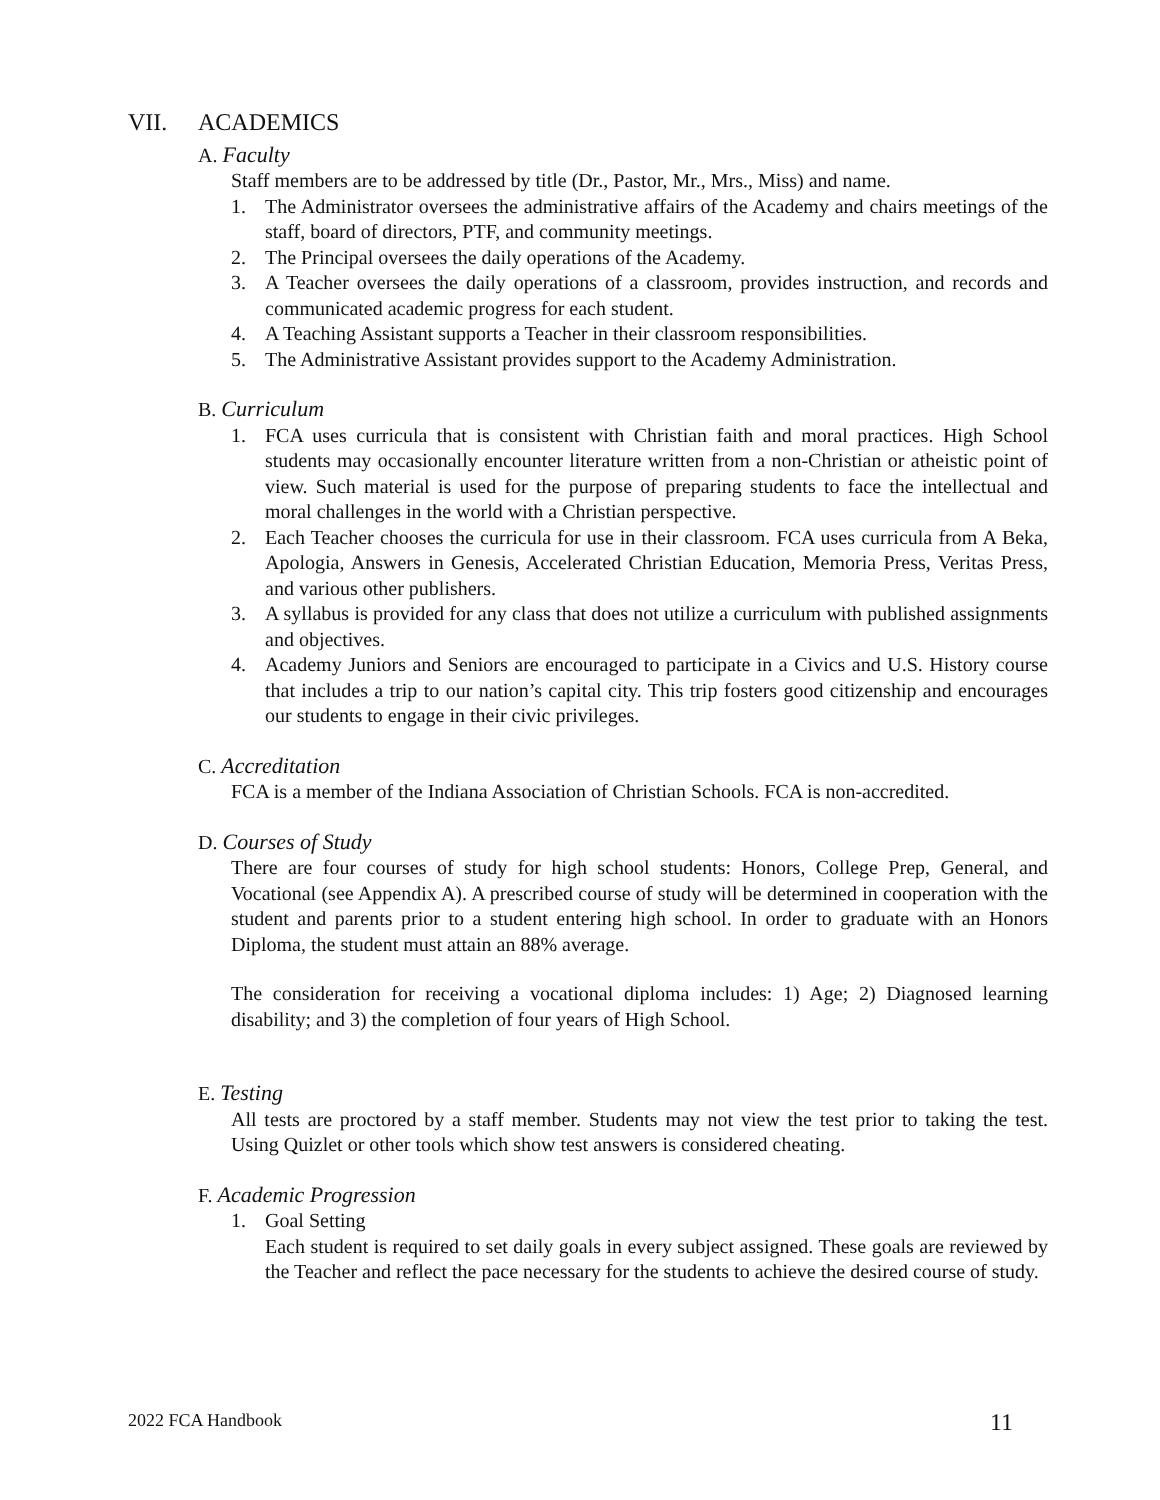VII. ACADEMICS
A. Faculty
Staff members are to be addressed by title (Dr., Pastor, Mr., Mrs., Miss) and name.
1. The Administrator oversees the administrative affairs of the Academy and chairs meetings of the staff, board of directors, PTF, and community meetings.
2. The Principal oversees the daily operations of the Academy.
3. A Teacher oversees the daily operations of a classroom, provides instruction, and records and communicated academic progress for each student.
4. A Teaching Assistant supports a Teacher in their classroom responsibilities.
5. The Administrative Assistant provides support to the Academy Administration.
B. Curriculum
1. FCA uses curricula that is consistent with Christian faith and moral practices. High School students may occasionally encounter literature written from a non-Christian or atheistic point of view. Such material is used for the purpose of preparing students to face the intellectual and moral challenges in the world with a Christian perspective.
2. Each Teacher chooses the curricula for use in their classroom. FCA uses curricula from A Beka, Apologia, Answers in Genesis, Accelerated Christian Education, Memoria Press, Veritas Press, and various other publishers.
3. A syllabus is provided for any class that does not utilize a curriculum with published assignments and objectives.
4. Academy Juniors and Seniors are encouraged to participate in a Civics and U.S. History course that includes a trip to our nation’s capital city. This trip fosters good citizenship and encourages our students to engage in their civic privileges.
C. Accreditation
FCA is a member of the Indiana Association of Christian Schools. FCA is non-accredited.
D. Courses of Study
There are four courses of study for high school students: Honors, College Prep, General, and Vocational (see Appendix A). A prescribed course of study will be determined in cooperation with the student and parents prior to a student entering high school. In order to graduate with an Honors Diploma, the student must attain an 88% average.
The consideration for receiving a vocational diploma includes: 1) Age; 2) Diagnosed learning disability; and 3) the completion of four years of High School.
E. Testing
All tests are proctored by a staff member. Students may not view the test prior to taking the test. Using Quizlet or other tools which show test answers is considered cheating.
F. Academic Progression
1. Goal Setting
Each student is required to set daily goals in every subject assigned. These goals are reviewed by the Teacher and reflect the pace necessary for the students to achieve the desired course of study.
2022 FCA Handbook 11